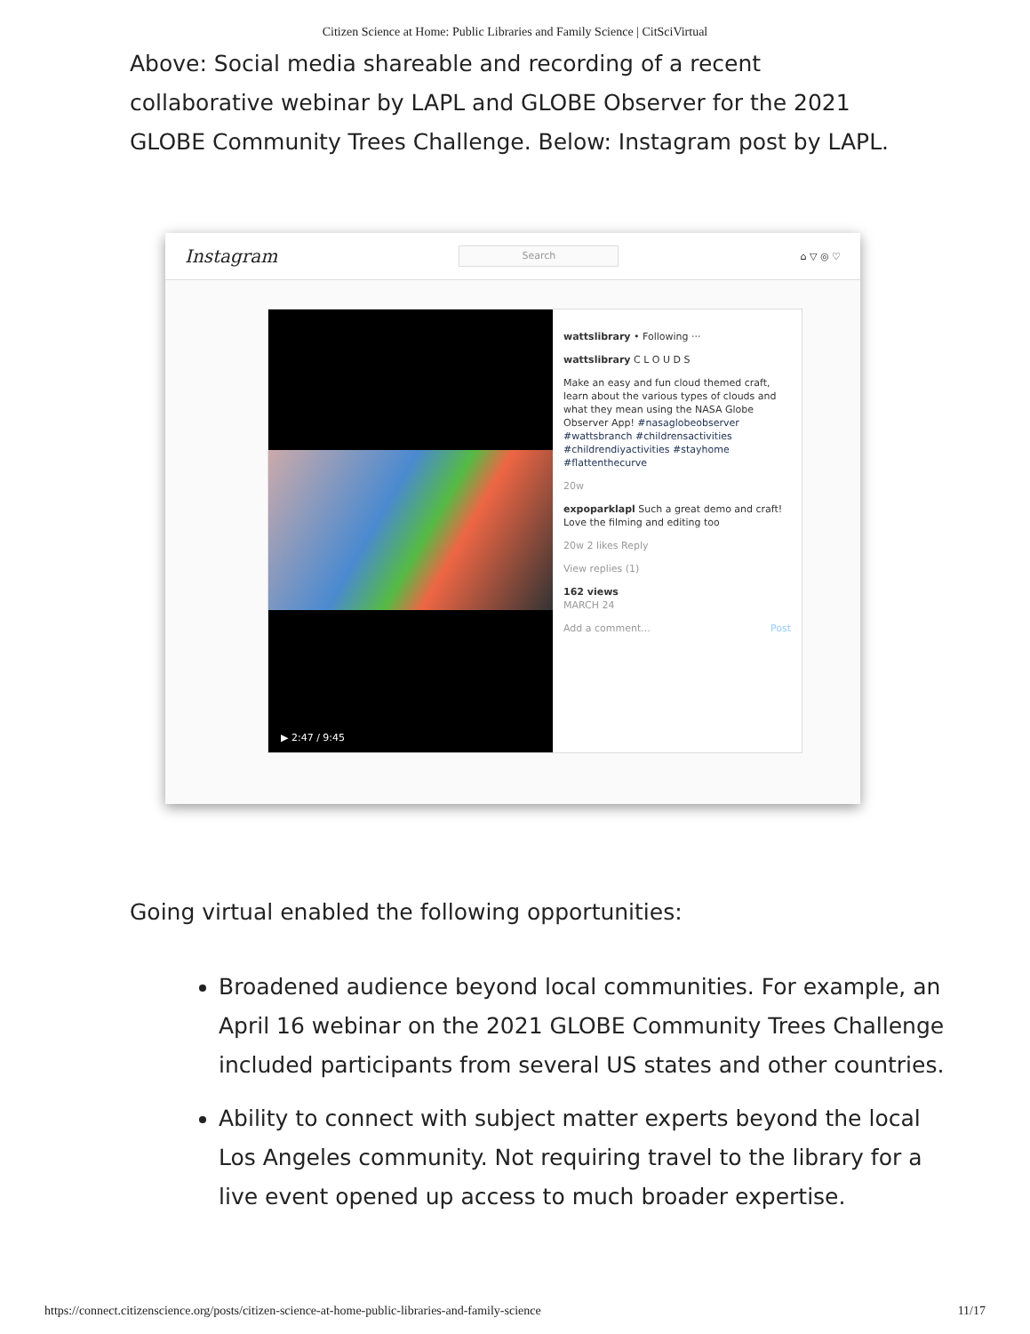Citizen Science at Home: Public Libraries and Family Science | CitSciVirtual
Above: Social media shareable and recording of a recent collaborative webinar by LAPL and GLOBE Observer for the 2021 GLOBE Community Trees Challenge. Below: Instagram post by LAPL.
Instagram Search ⌂ ▽ ◎ ♡
▶ 2:47 / 9:45
wattslibrary • Following ···
wattslibrary C L O U D S
Make an easy and fun cloud themed craft, learn about the various types of clouds and what they mean using the NASA Globe Observer App! #nasaglobeobserver #wattsbranch #childrensactivities #childrendiyactivities #stayhome #flattenthecurve
20w
expoparklapl Such a great demo and craft! Love the filming and editing too
20w 2 likes Reply
View replies (1)
162 views
MARCH 24
Add a comment... Post
Going virtual enabled the following opportunities:
Broadened audience beyond local communities. For example, an April 16 webinar on the 2021 GLOBE Community Trees Challenge included participants from several US states and other countries.
Ability to connect with subject matter experts beyond the local Los Angeles community. Not requiring travel to the library for a live event opened up access to much broader expertise.
https://connect.citizenscience.org/posts/citizen-science-at-home-public-libraries-and-family-science 11/17